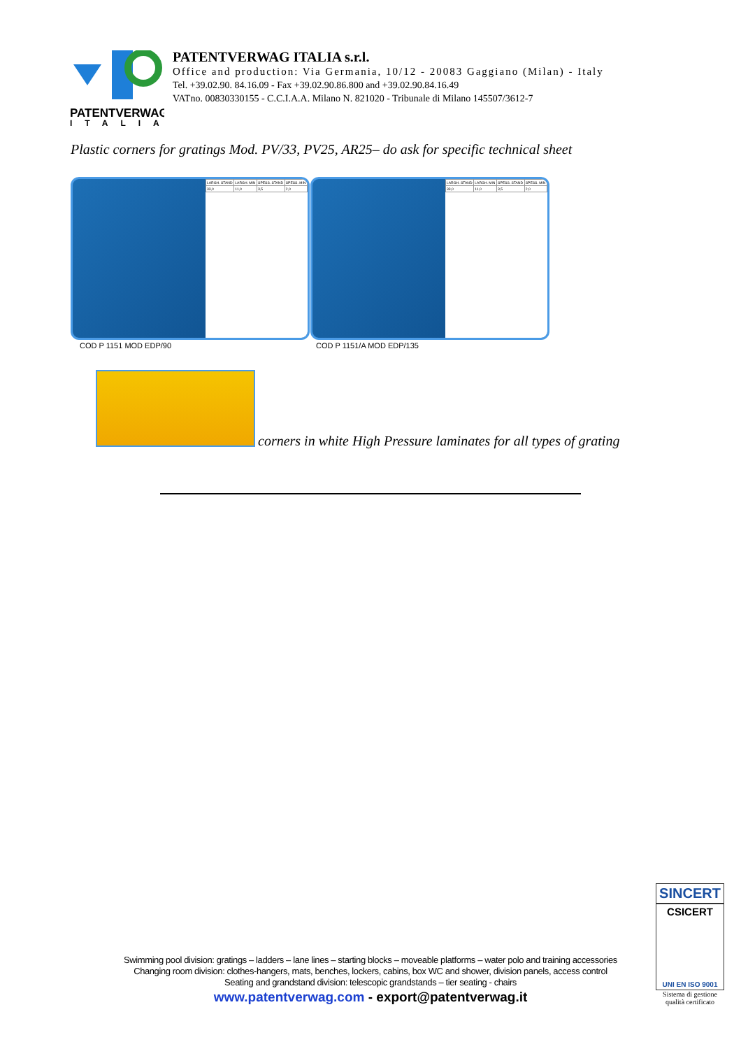PATENTVERWAG
ITALIA
PATENTVERWAG ITALIA s.r.l.
Office and production: Via Germania, 10/12 - 20083 Gaggiano (Milan) - Italy
Tel. +39.02.90. 84.16.09 - Fax +39.02.90.86.800 and +39.02.90.84.16.49
VATno. 00830330155 - C.C.I.A.A. Milano N. 821020 - Tribunale di Milano 145507/3612-7
Plastic corners for gratings Mod. PV/33, PV25, AR25– do ask for specific technical sheet
| LARGH. STAND | LARGH. MIN | SPESS. STAND | SPESS. MIN |
| 33,0 | 11,0 | 3,5 | 2,0 |
| LARGH. STAND | LARGH. MIN | SPESS. STAND | SPESS. MIN |
| 33,0 | 11,0 | 3,5 | 2,0 |
COD P 1151 MOD EDP/90 COD P 1151/A MOD EDP/135
corners in white High Pressure laminates for all types of grating
Swimming pool division: gratings – ladders – lane lines – starting blocks – moveable platforms – water polo and training accessories
Changing room division: clothes-hangers, mats, benches, lockers, cabins, box WC and shower, division panels, access control
Seating and grandstand division: telescopic grandstands – tier seating - chairs
www.patentverwag.com - export@patentverwag.it
SINCERT
CSICERT
UNI EN ISO 9001
Sistema di gestione qualità certificato